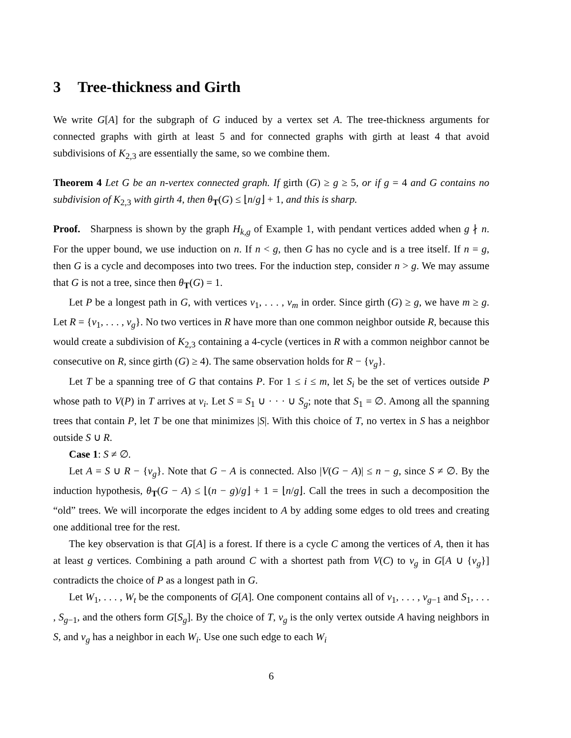3 Tree-thickness and Girth
We write G[A] for the subgraph of G induced by a vertex set A. The tree-thickness arguments for connected graphs with girth at least 5 and for connected graphs with girth at least 4 that avoid subdivisions of K<sub>2,3</sub> are essentially the same, so we combine them.
Theorem 4 Let G be an n-vertex connected graph. If girth (G) ≥ g ≥ 5, or if g = 4 and G contains no subdivision of K<sub>2,3</sub> with girth 4, then θ<sub>T</sub>(G) ≤ ⌊n/g⌋ + 1, and this is sharp.
Proof. Sharpness is shown by the graph H<sub>k,g</sub> of Example 1, with pendant vertices added when g ∤ n. For the upper bound, we use induction on n. If n < g, then G has no cycle and is a tree itself. If n = g, then G is a cycle and decomposes into two trees. For the induction step, consider n > g. We may assume that G is not a tree, since then θ<sub>T</sub>(G) = 1.
Let P be a longest path in G, with vertices v<sub>1</sub>, . . . , v<sub>m</sub> in order. Since girth (G) ≥ g, we have m ≥ g. Let R = {v<sub>1</sub>, . . . , v<sub>g</sub>}. No two vertices in R have more than one common neighbor outside R, because this would create a subdivision of K<sub>2,3</sub> containing a 4-cycle (vertices in R with a common neighbor cannot be consecutive on R, since girth (G) ≥ 4). The same observation holds for R − {v<sub>g</sub>}.
Let T be a spanning tree of G that contains P. For 1 ≤ i ≤ m, let S<sub>i</sub> be the set of vertices outside P whose path to V(P) in T arrives at v<sub>i</sub>. Let S = S<sub>1</sub> ∪ · · · ∪ S<sub>g</sub>; note that S<sub>1</sub> = ∅. Among all the spanning trees that contain P, let T be one that minimizes |S|. With this choice of T, no vertex in S has a neighbor outside S ∪ R.
Case 1: S ≠ ∅.
Let A = S ∪ R − {v<sub>g</sub>}. Note that G − A is connected. Also |V(G − A)| ≤ n − g, since S ≠ ∅. By the induction hypothesis, θ<sub>T</sub>(G − A) ≤ ⌊(n − g)/g⌋ + 1 = ⌊n/g⌋. Call the trees in such a decomposition the “old” trees. We will incorporate the edges incident to A by adding some edges to old trees and creating one additional tree for the rest.
The key observation is that G[A] is a forest. If there is a cycle C among the vertices of A, then it has at least g vertices. Combining a path around C with a shortest path from V(C) to v<sub>g</sub> in G[A ∪ {v<sub>g</sub>}] contradicts the choice of P as a longest path in G.
Let W<sub>1</sub>, . . . , W<sub>t</sub> be the components of G[A]. One component contains all of v<sub>1</sub>, . . . , v<sub>g−1</sub> and S<sub>1</sub>, . . . , S<sub>g−1</sub>, and the others form G[S<sub>g</sub>]. By the choice of T, v<sub>g</sub> is the only vertex outside A having neighbors in S, and v<sub>g</sub> has a neighbor in each W<sub>i</sub>. Use one such edge to each W<sub>i</sub>
6